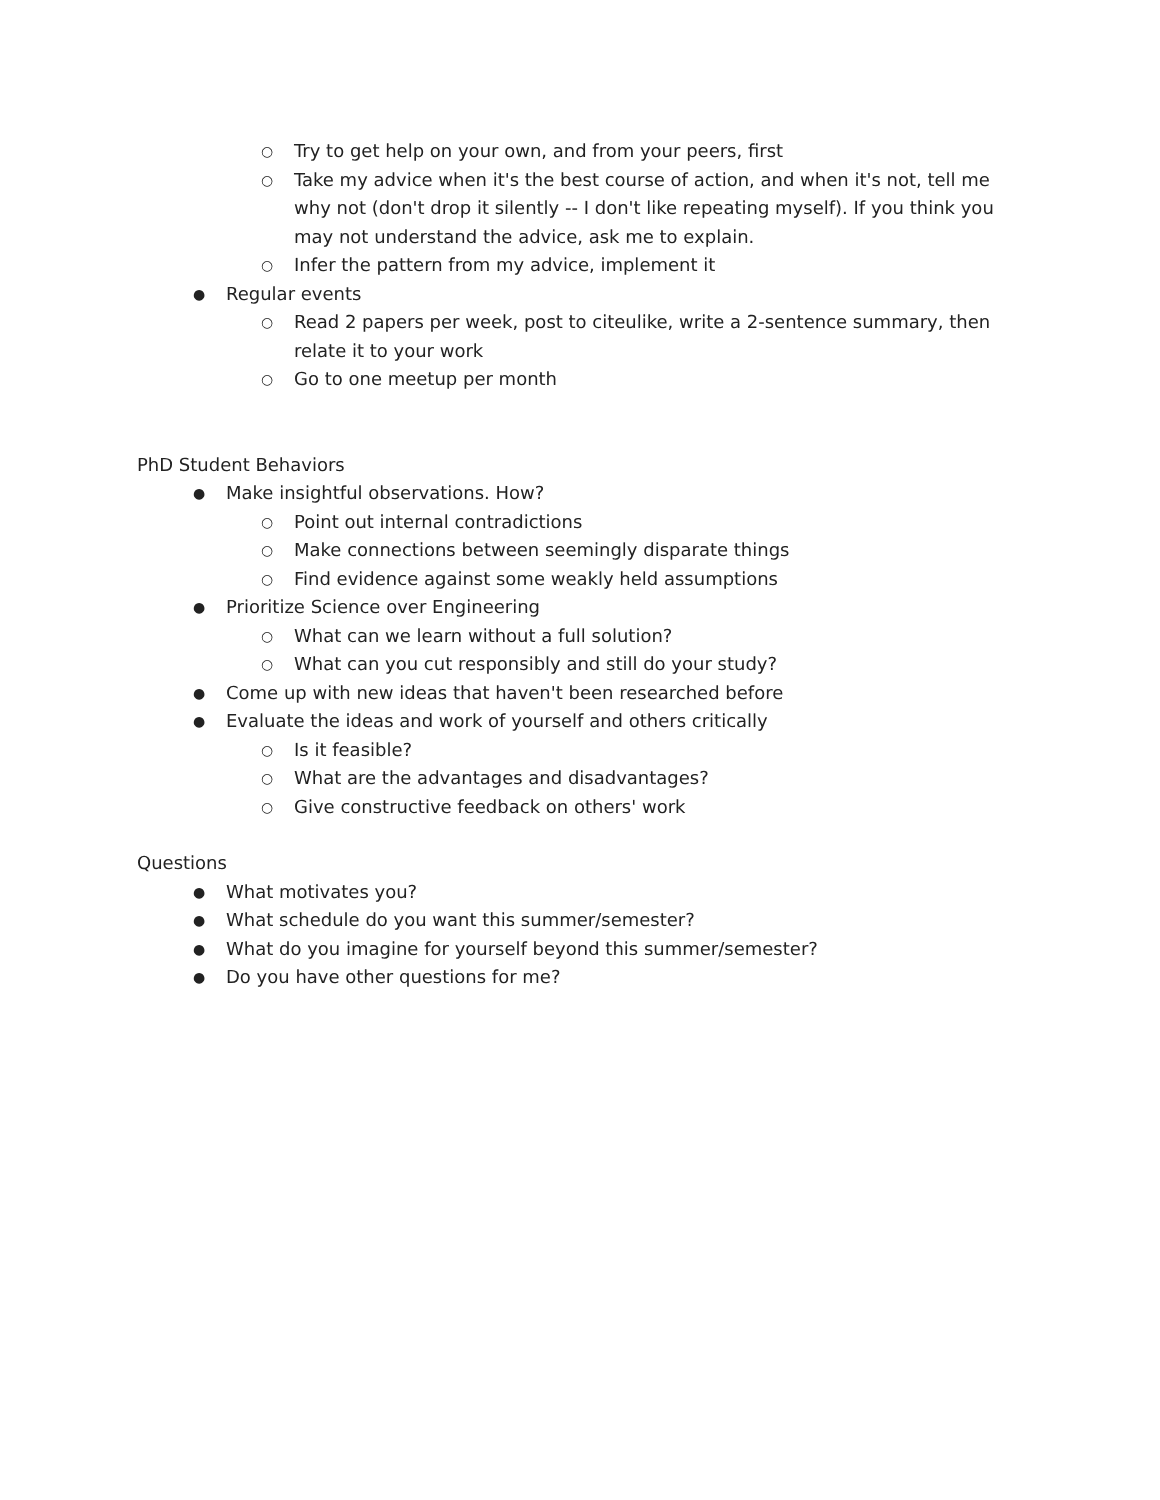○ Try to get help on your own, and from your peers, first
○ Take my advice when it's the best course of action, and when it's not, tell me why not (don't drop it silently -- I don't like repeating myself). If you think you may not understand the advice, ask me to explain.
○ Infer the pattern from my advice, implement it
● Regular events
○ Read 2 papers per week, post to citeulike, write a 2-sentence summary, then relate it to your work
○ Go to one meetup per month
PhD Student Behaviors
● Make insightful observations. How?
○ Point out internal contradictions
○ Make connections between seemingly disparate things
○ Find evidence against some weakly held assumptions
● Prioritize Science over Engineering
○ What can we learn without a full solution?
○ What can you cut responsibly and still do your study?
● Come up with new ideas that haven't been researched before
● Evaluate the ideas and work of yourself and others critically
○ Is it feasible?
○ What are the advantages and disadvantages?
○ Give constructive feedback on others' work
Questions
● What motivates you?
● What schedule do you want this summer/semester?
● What do you imagine for yourself beyond this summer/semester?
● Do you have other questions for me?